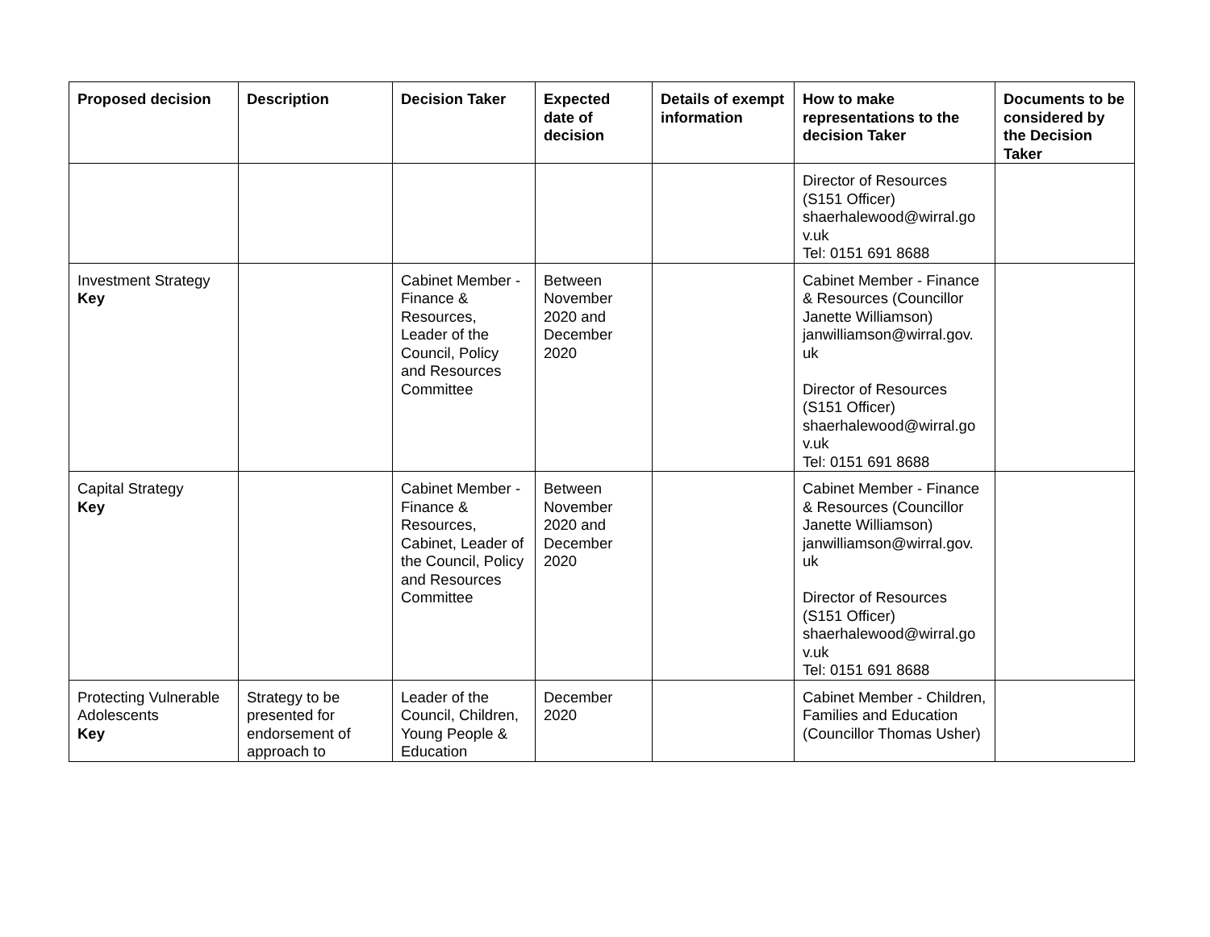| Proposed decision | Description | Decision Taker | Expected date of decision | Details of exempt information | How to make representations to the decision Taker | Documents to be considered by the Decision Taker |
| --- | --- | --- | --- | --- | --- | --- |
| | | | | | Director of Resources (S151 Officer) shaerhalewood@wirral.go v.uk Tel: 0151 691 8688 | |
| Investment Strategy Key | | Cabinet Member - Finance & Resources, Leader of the Council, Policy and Resources Committee | Between November 2020 and December 2020 | | Cabinet Member - Finance & Resources (Councillor Janette Williamson) janwilliamson@wirral.gov. uk Director of Resources (S151 Officer) shaerhalewood@wirral.go v.uk Tel: 0151 691 8688 | |
| Capital Strategy Key | | Cabinet Member - Finance & Resources, Cabinet, Leader of the Council, Policy and Resources Committee | Between November 2020 and December 2020 | | Cabinet Member - Finance & Resources (Councillor Janette Williamson) janwilliamson@wirral.gov. uk Director of Resources (S151 Officer) shaerhalewood@wirral.go v.uk Tel: 0151 691 8688 | |
| Protecting Vulnerable Adolescents Key | Strategy to be presented for endorsement of approach to | Leader of the Council, Children, Young People & Education | December 2020 | | Cabinet Member - Children, Families and Education (Councillor Thomas Usher) | |